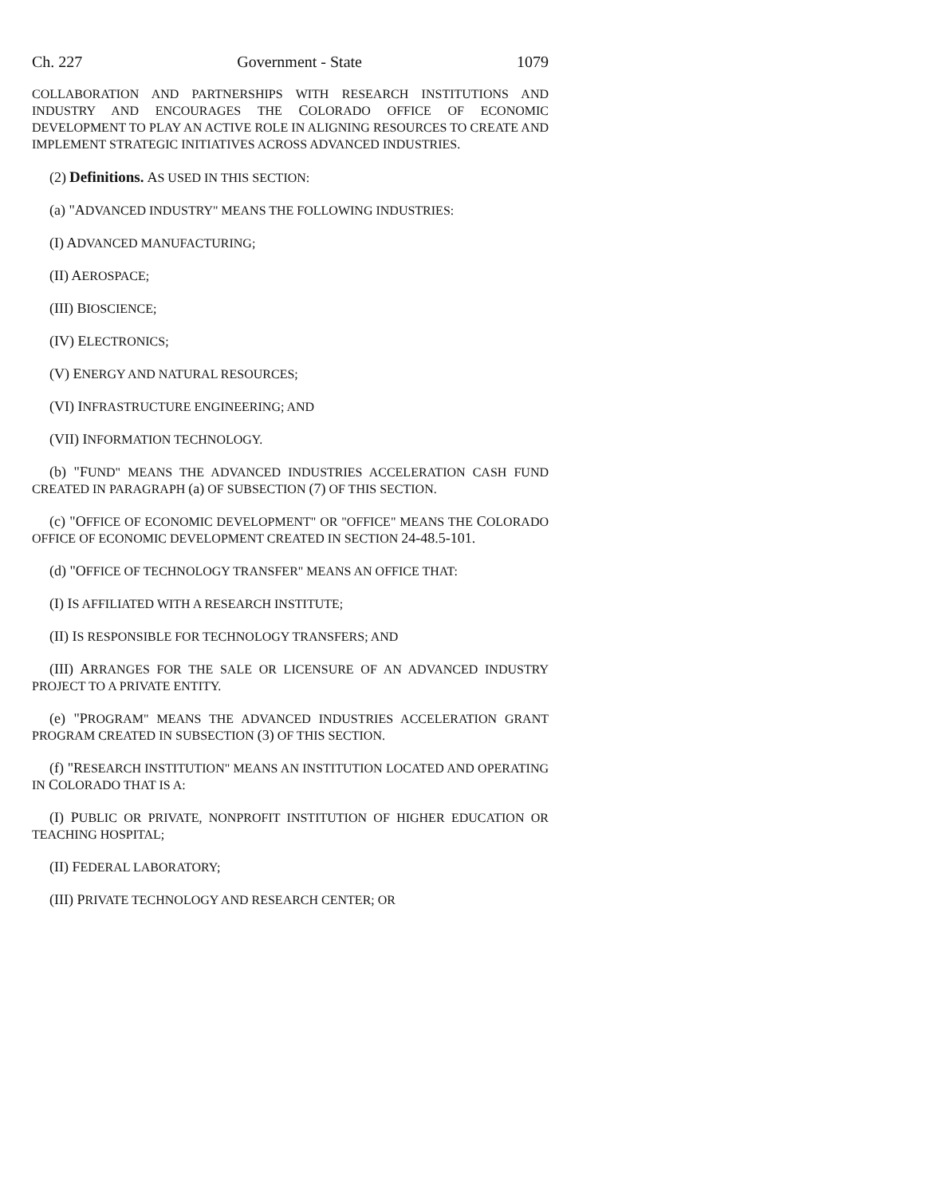Ch. 227 Government - State 1079
COLLABORATION AND PARTNERSHIPS WITH RESEARCH INSTITUTIONS AND INDUSTRY AND ENCOURAGES THE COLORADO OFFICE OF ECONOMIC DEVELOPMENT TO PLAY AN ACTIVE ROLE IN ALIGNING RESOURCES TO CREATE AND IMPLEMENT STRATEGIC INITIATIVES ACROSS ADVANCED INDUSTRIES.
(2) Definitions. AS USED IN THIS SECTION:
(a) "ADVANCED INDUSTRY" MEANS THE FOLLOWING INDUSTRIES:
(I) ADVANCED MANUFACTURING;
(II) AEROSPACE;
(III) BIOSCIENCE;
(IV) ELECTRONICS;
(V) ENERGY AND NATURAL RESOURCES;
(VI) INFRASTRUCTURE ENGINEERING; AND
(VII) INFORMATION TECHNOLOGY.
(b) "FUND" MEANS THE ADVANCED INDUSTRIES ACCELERATION CASH FUND CREATED IN PARAGRAPH (a) OF SUBSECTION (7) OF THIS SECTION.
(c) "OFFICE OF ECONOMIC DEVELOPMENT" OR "OFFICE" MEANS THE COLORADO OFFICE OF ECONOMIC DEVELOPMENT CREATED IN SECTION 24-48.5-101.
(d) "OFFICE OF TECHNOLOGY TRANSFER" MEANS AN OFFICE THAT:
(I) IS AFFILIATED WITH A RESEARCH INSTITUTE;
(II) IS RESPONSIBLE FOR TECHNOLOGY TRANSFERS; AND
(III) ARRANGES FOR THE SALE OR LICENSURE OF AN ADVANCED INDUSTRY PROJECT TO A PRIVATE ENTITY.
(e) "PROGRAM" MEANS THE ADVANCED INDUSTRIES ACCELERATION GRANT PROGRAM CREATED IN SUBSECTION (3) OF THIS SECTION.
(f) "RESEARCH INSTITUTION" MEANS AN INSTITUTION LOCATED AND OPERATING IN COLORADO THAT IS A:
(I) PUBLIC OR PRIVATE, NONPROFIT INSTITUTION OF HIGHER EDUCATION OR TEACHING HOSPITAL;
(II) FEDERAL LABORATORY;
(III) PRIVATE TECHNOLOGY AND RESEARCH CENTER; OR